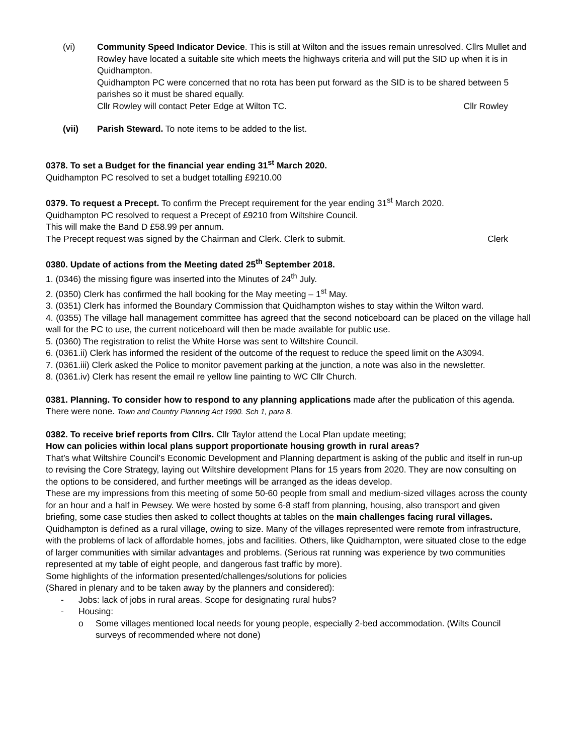(vi) Community Speed Indicator Device. This is still at Wilton and the issues remain unresolved. Cllrs Mullet and Rowley have located a suitable site which meets the highways criteria and will put the SID up when it is in Quidhampton.
Quidhampton PC were concerned that no rota has been put forward as the SID is to be shared between 5 parishes so it must be shared equally.
Cllr Rowley will contact Peter Edge at Wilton TC. Cllr Rowley
(vii) Parish Steward. To note items to be added to the list.
0378. To set a Budget for the financial year ending 31<sup>st</sup> March 2020.
Quidhampton PC resolved to set a budget totalling £9210.00
0379. To request a Precept. To confirm the Precept requirement for the year ending 31<sup>st</sup> March 2020.
Quidhampton PC resolved to request a Precept of £9210 from Wiltshire Council.
This will make the Band D £58.99 per annum.
The Precept request was signed by the Chairman and Clerk. Clerk to submit. Clerk
0380. Update of actions from the Meeting dated 25<sup>th</sup> September 2018.
1. (0346) the missing figure was inserted into the Minutes of 24<sup>th</sup> July.
2. (0350) Clerk has confirmed the hall booking for the May meeting – 1<sup>st</sup> May.
3. (0351) Clerk has informed the Boundary Commission that Quidhampton wishes to stay within the Wilton ward.
4. (0355) The village hall management committee has agreed that the second noticeboard can be placed on the village hall wall for the PC to use, the current noticeboard will then be made available for public use.
5. (0360) The registration to relist the White Horse was sent to Wiltshire Council.
6. (0361.ii) Clerk has informed the resident of the outcome of the request to reduce the speed limit on the A3094.
7. (0361.iii) Clerk asked the Police to monitor pavement parking at the junction, a note was also in the newsletter.
8. (0361.iv) Clerk has resent the email re yellow line painting to WC Cllr Church.
0381. Planning. To consider how to respond to any planning applications made after the publication of this agenda. There were none. Town and Country Planning Act 1990. Sch 1, para 8.
0382. To receive brief reports from Cllrs. Cllr Taylor attend the Local Plan update meeting;
How can policies within local plans support proportionate housing growth in rural areas?
That’s what Wiltshire Council’s Economic Development and Planning department is asking of the public and itself in run-up to revising the Core Strategy, laying out Wiltshire development Plans for 15 years from 2020. They are now consulting on the options to be considered, and further meetings will be arranged as the ideas develop.
These are my impressions from this meeting of some 50-60 people from small and medium-sized villages across the county for an hour and a half in Pewsey. We were hosted by some 6-8 staff from planning, housing, also transport and given briefing, some case studies then asked to collect thoughts at tables on the main challenges facing rural villages.
Quidhampton is defined as a rural village, owing to size. Many of the villages represented were remote from infrastructure, with the problems of lack of affordable homes, jobs and facilities. Others, like Quidhampton, were situated close to the edge of larger communities with similar advantages and problems. (Serious rat running was experience by two communities represented at my table of eight people, and dangerous fast traffic by more).
Some highlights of the information presented/challenges/solutions for policies
(Shared in plenary and to be taken away by the planners and considered):
- Jobs: lack of jobs in rural areas. Scope for designating rural hubs?
- Housing:
o Some villages mentioned local needs for young people, especially 2-bed accommodation. (Wilts Council surveys of recommended where not done)